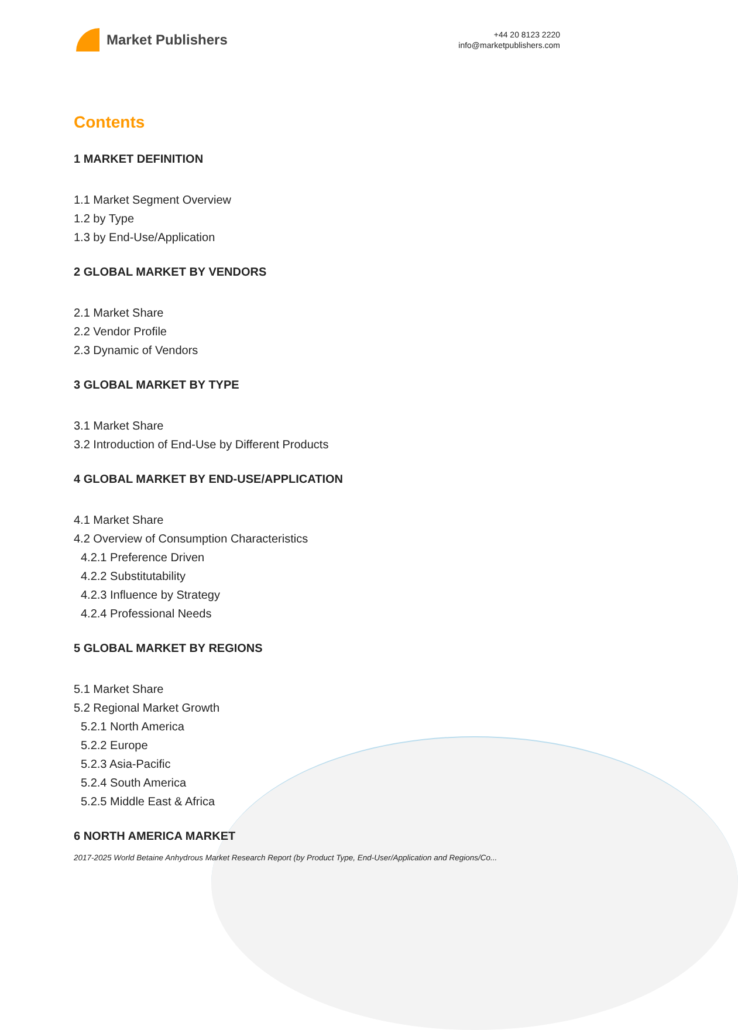Market Publishers
+44 20 8123 2220
info@marketpublishers.com
Contents
1 MARKET DEFINITION
1.1 Market Segment Overview
1.2 by Type
1.3 by End-Use/Application
2 GLOBAL MARKET BY VENDORS
2.1 Market Share
2.2 Vendor Profile
2.3 Dynamic of Vendors
3 GLOBAL MARKET BY TYPE
3.1 Market Share
3.2 Introduction of End-Use by Different Products
4 GLOBAL MARKET BY END-USE/APPLICATION
4.1 Market Share
4.2 Overview of Consumption Characteristics
4.2.1 Preference Driven
4.2.2 Substitutability
4.2.3 Influence by Strategy
4.2.4 Professional Needs
5 GLOBAL MARKET BY REGIONS
5.1 Market Share
5.2 Regional Market Growth
5.2.1 North America
5.2.2 Europe
5.2.3 Asia-Pacific
5.2.4 South America
5.2.5 Middle East & Africa
6 NORTH AMERICA MARKET
2017-2025 World Betaine Anhydrous Market Research Report (by Product Type, End-User/Application and Regions/Co...